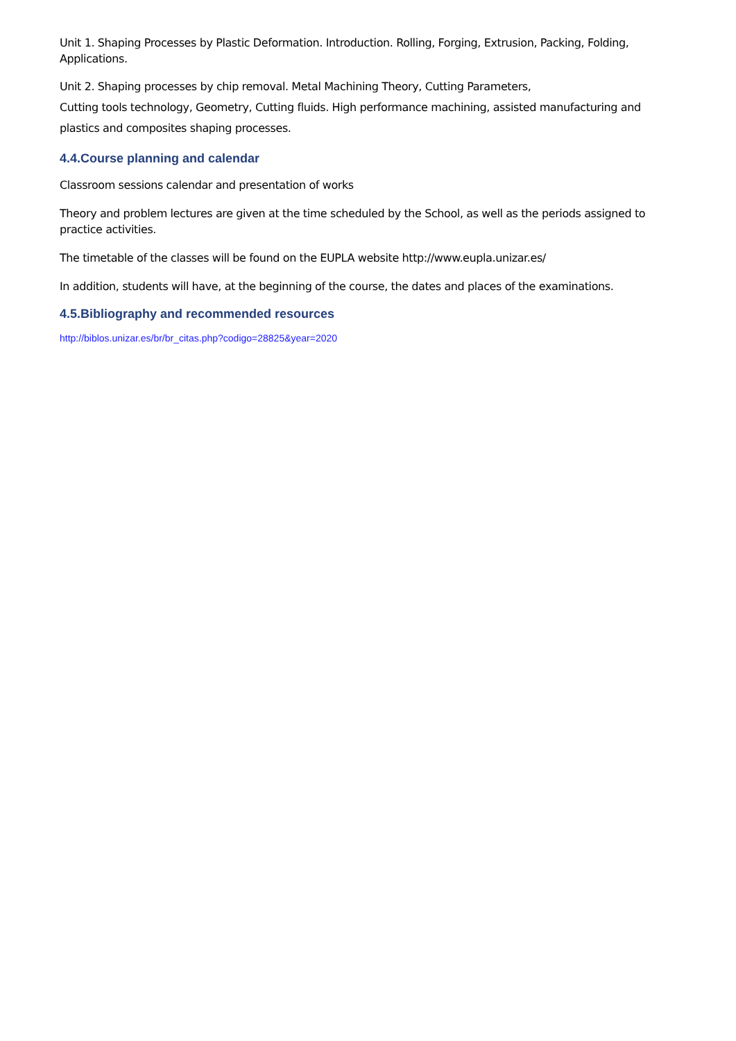Unit 1. Shaping Processes by Plastic Deformation. Introduction. Rolling, Forging, Extrusion, Packing, Folding, Applications.
Unit 2. Shaping processes by chip removal. Metal Machining Theory, Cutting Parameters,
Cutting tools technology, Geometry, Cutting fluids. High performance machining, assisted manufacturing and plastics and composites shaping processes.
4.4.Course planning and calendar
Classroom sessions calendar and presentation of works
Theory and problem lectures are given at the time scheduled by the School, as well as the periods assigned to practice activities.
The timetable of the classes will be found on the EUPLA website http://www.eupla.unizar.es/
In addition, students will have, at the beginning of the course, the dates and places of the examinations.
4.5.Bibliography and recommended resources
http://biblos.unizar.es/br/br_citas.php?codigo=28825&year=2020